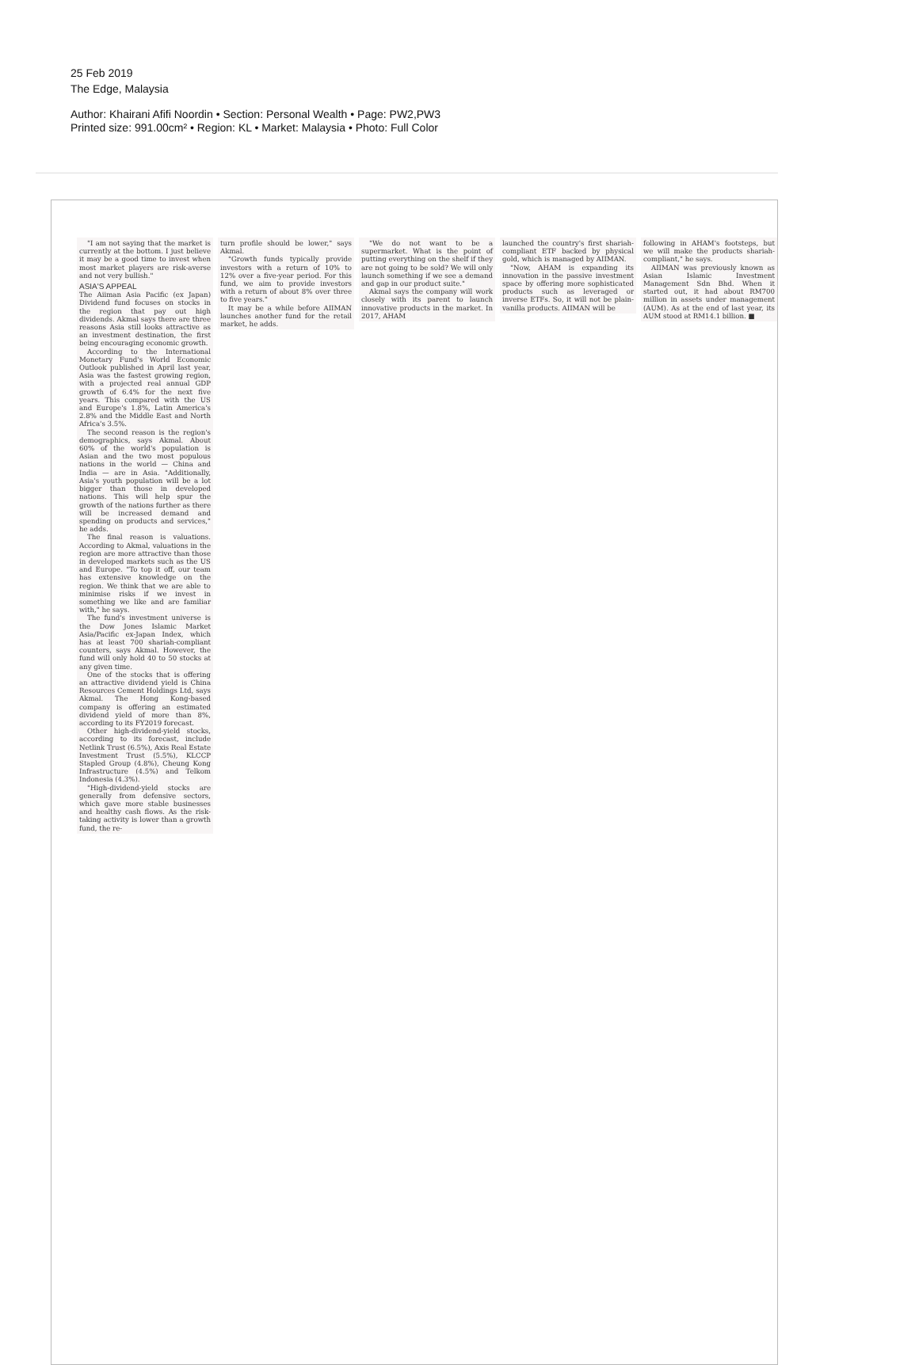25 Feb 2019
The Edge, Malaysia
Author: Khairani Afifi Noordin • Section: Personal Wealth • Page: PW2,PW3
Printed size: 991.00cm² • Region: KL • Market: Malaysia • Photo: Full Color
"I am not saying that the market is currently at the bottom. I just believe it may be a good time to invest when most market players are risk-averse and not very bullish."
ASIA'S APPEAL
The Aiiman Asia Pacific (ex Japan) Dividend fund focuses on stocks in the region that pay out high dividends. Akmal says there are three reasons Asia still looks attractive as an investment destination, the first being encouraging economic growth.
According to the International Monetary Fund's World Economic Outlook published in April last year, Asia was the fastest growing region, with a projected real annual GDP growth of 6.4% for the next five years. This compared with the US and Europe's 1.8%, Latin America's 2.8% and the Middle East and North Africa's 3.5%.
The second reason is the region's demographics, says Akmal. About 60% of the world's population is Asian and the two most populous nations in the world — China and India — are in Asia. "Additionally, Asia's youth population will be a lot bigger than those in developed nations. This will help spur the growth of the nations further as there will be increased demand and spending on products and services," he adds.
The final reason is valuations. According to Akmal, valuations in the region are more attractive than those in developed markets such as the US and Europe. "To top it off, our team has extensive knowledge on the region. We think that we are able to minimise risks if we invest in something we like and are familiar with," he says.
The fund's investment universe is the Dow Jones Islamic Market Asia/Pacific ex-Japan Index, which has at least 700 shariah-compliant counters, says Akmal. However, the fund will only hold 40 to 50 stocks at any given time.
One of the stocks that is offering an attractive dividend yield is China Resources Cement Holdings Ltd, says Akmal. The Hong Kong-based company is offering an estimated dividend yield of more than 8%, according to its FY2019 forecast.
Other high-dividend-yield stocks, according to its forecast, include Netlink Trust (6.5%), Axis Real Estate Investment Trust (5.5%), KLCCP Stapled Group (4.8%), Cheung Kong Infrastructure (4.5%) and Telkom Indonesia (4.3%).
"High-dividend-yield stocks are generally from defensive sectors, which gave more stable businesses and healthy cash flows. As the risk-taking activity is lower than a growth fund, the re-
turn profile should be lower," says Akmal.
"Growth funds typically provide investors with a return of 10% to 12% over a five-year period. For this fund, we aim to provide investors with a return of about 8% over three to five years."
It may be a while before AIIMAN launches another fund for the retail market, he adds.
"We do not want to be a supermarket. What is the point of putting everything on the shelf if they are not going to be sold? We will only launch something if we see a demand and gap in our product suite."
Akmal says the company will work closely with its parent to launch innovative products in the market. In 2017, AHAM
launched the country's first shariah-compliant ETF backed by physical gold, which is managed by AIIMAN.
"Now, AHAM is expanding its innovation in the passive investment space by offering more sophisticated products such as leveraged or inverse ETFs. So, it will not be plain-vanilla products. AIIMAN will be
following in AHAM's footsteps, but we will make the products shariah-compliant," he says.
AIIMAN was previously known as Asian Islamic Investment Management Sdn Bhd. When it started out, it had about RM700 million in assets under management (AUM). As at the end of last year, its AUM stood at RM14.1 billion. ■